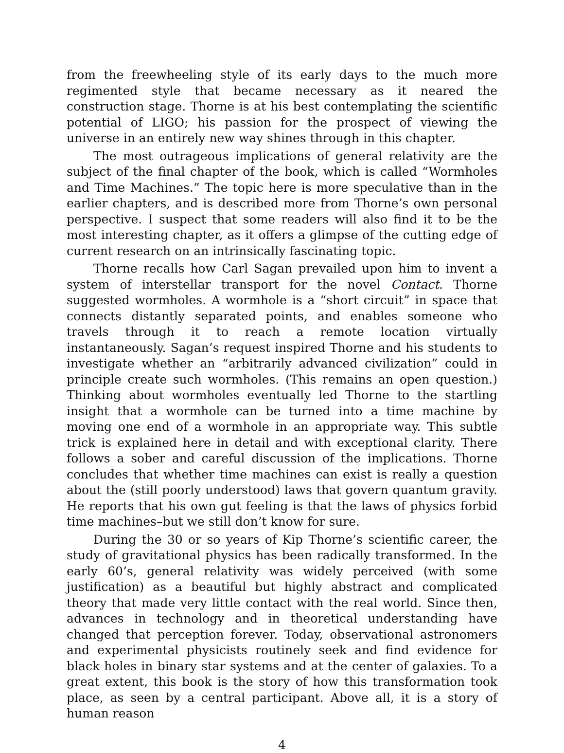from the freewheeling style of its early days to the much more regimented style that became necessary as it neared the construction stage. Thorne is at his best contemplating the scientific potential of LIGO; his passion for the prospect of viewing the universe in an entirely new way shines through in this chapter.
The most outrageous implications of general relativity are the subject of the final chapter of the book, which is called “Wormholes and Time Machines.” The topic here is more speculative than in the earlier chapters, and is described more from Thorne’s own personal perspective. I suspect that some readers will also find it to be the most interesting chapter, as it offers a glimpse of the cutting edge of current research on an intrinsically fascinating topic.
Thorne recalls how Carl Sagan prevailed upon him to invent a system of interstellar transport for the novel Contact. Thorne suggested wormholes. A wormhole is a “short circuit” in space that connects distantly separated points, and enables someone who travels through it to reach a remote location virtually instantaneously. Sagan’s request inspired Thorne and his students to investigate whether an “arbitrarily advanced civilization” could in principle create such wormholes. (This remains an open question.) Thinking about wormholes eventually led Thorne to the startling insight that a wormhole can be turned into a time machine by moving one end of a wormhole in an appropriate way. This subtle trick is explained here in detail and with exceptional clarity. There follows a sober and careful discussion of the implications. Thorne concludes that whether time machines can exist is really a question about the (still poorly understood) laws that govern quantum gravity. He reports that his own gut feeling is that the laws of physics forbid time machines–but we still don’t know for sure.
During the 30 or so years of Kip Thorne’s scientific career, the study of gravitational physics has been radically transformed. In the early 60’s, general relativity was widely perceived (with some justification) as a beautiful but highly abstract and complicated theory that made very little contact with the real world. Since then, advances in technology and in theoretical understanding have changed that perception forever. Today, observational astronomers and experimental physicists routinely seek and find evidence for black holes in binary star systems and at the center of galaxies. To a great extent, this book is the story of how this transformation took place, as seen by a central participant. Above all, it is a story of human reason
4